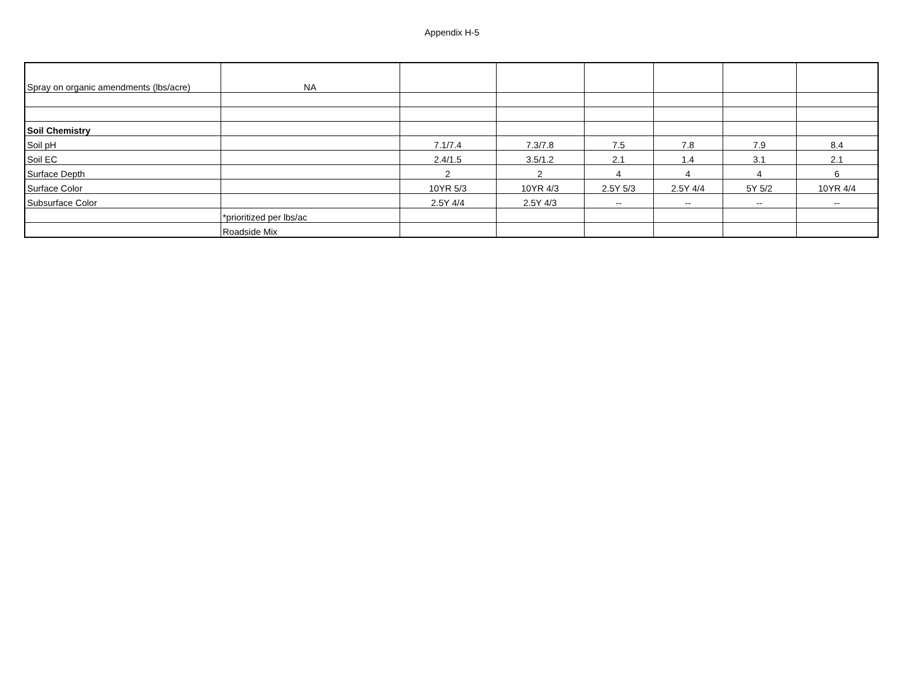Appendix H-5
| Spray on organic amendments (lbs/acre) | NA | | | | | | |
| Soil Chemistry | | | | | | | |
| Soil pH | | 7.1/7.4 | 7.3/7.8 | 7.5 | 7.8 | 7.9 | 8.4 |
| Soil EC | | 2.4/1.5 | 3.5/1.2 | 2.1 | 1.4 | 3.1 | 2.1 |
| Surface Depth | | 2 | 2 | 4 | 4 | 4 | 6 |
| Surface Color | | 10YR 5/3 | 10YR 4/3 | 2.5Y 5/3 | 2.5Y 4/4 | 5Y 5/2 | 10YR 4/4 |
| Subsurface Color | | 2.5Y 4/4 | 2.5Y 4/3 | -- | -- | -- | -- |
| | *prioritized per lbs/ac | | | | | | |
| | Roadside Mix | | | | | | |